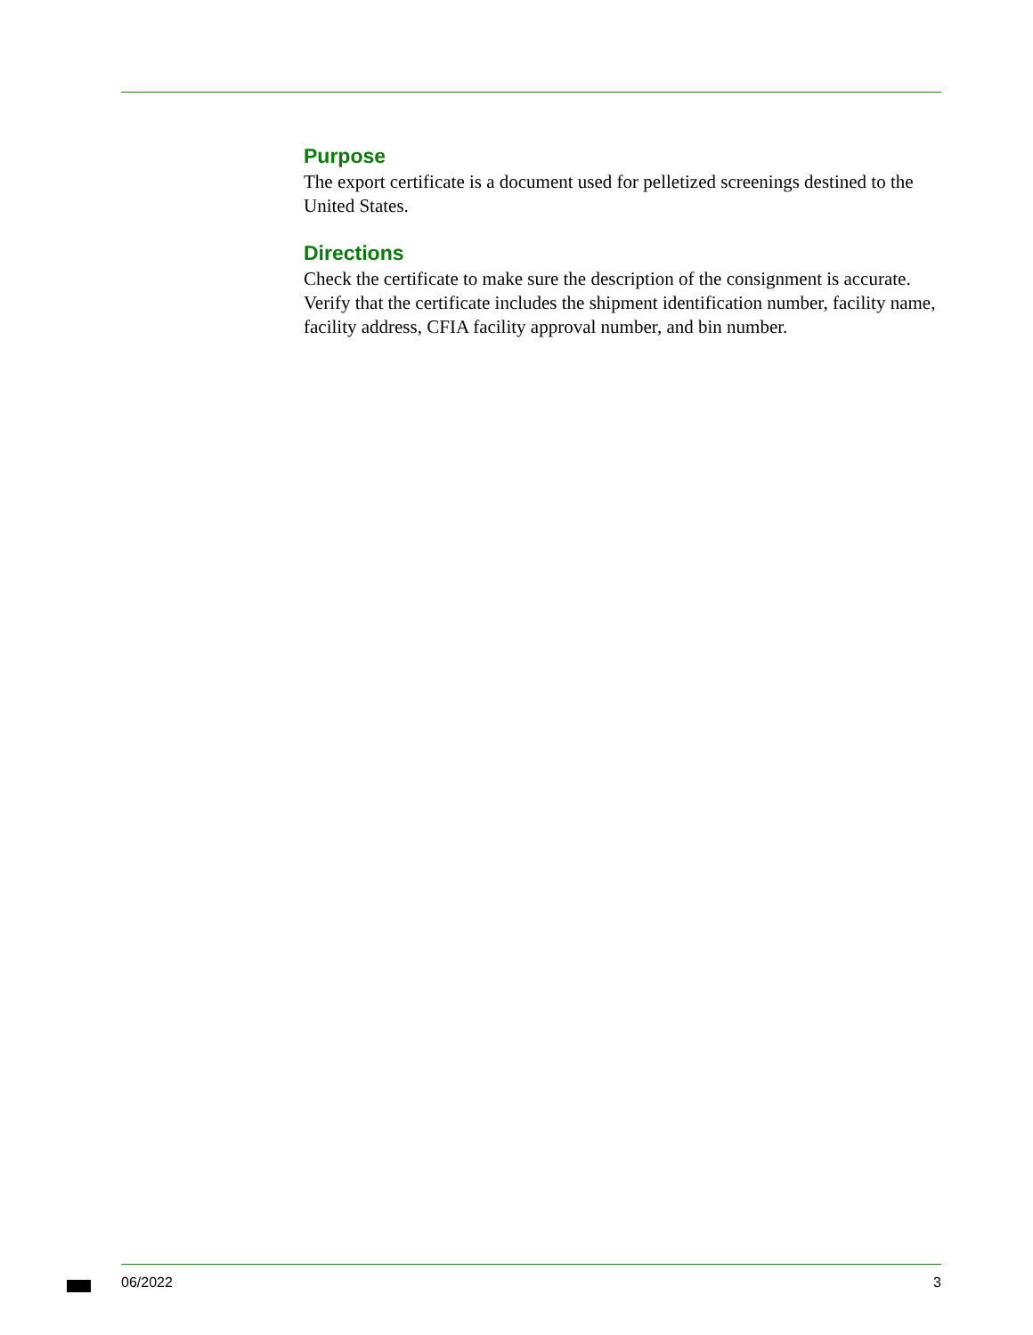Purpose
The export certificate is a document used for pelletized screenings destined to the United States.
Directions
Check the certificate to make sure the description of the consignment is accurate. Verify that the certificate includes the shipment identification number, facility name, facility address, CFIA facility approval number, and bin number.
06/2022 3